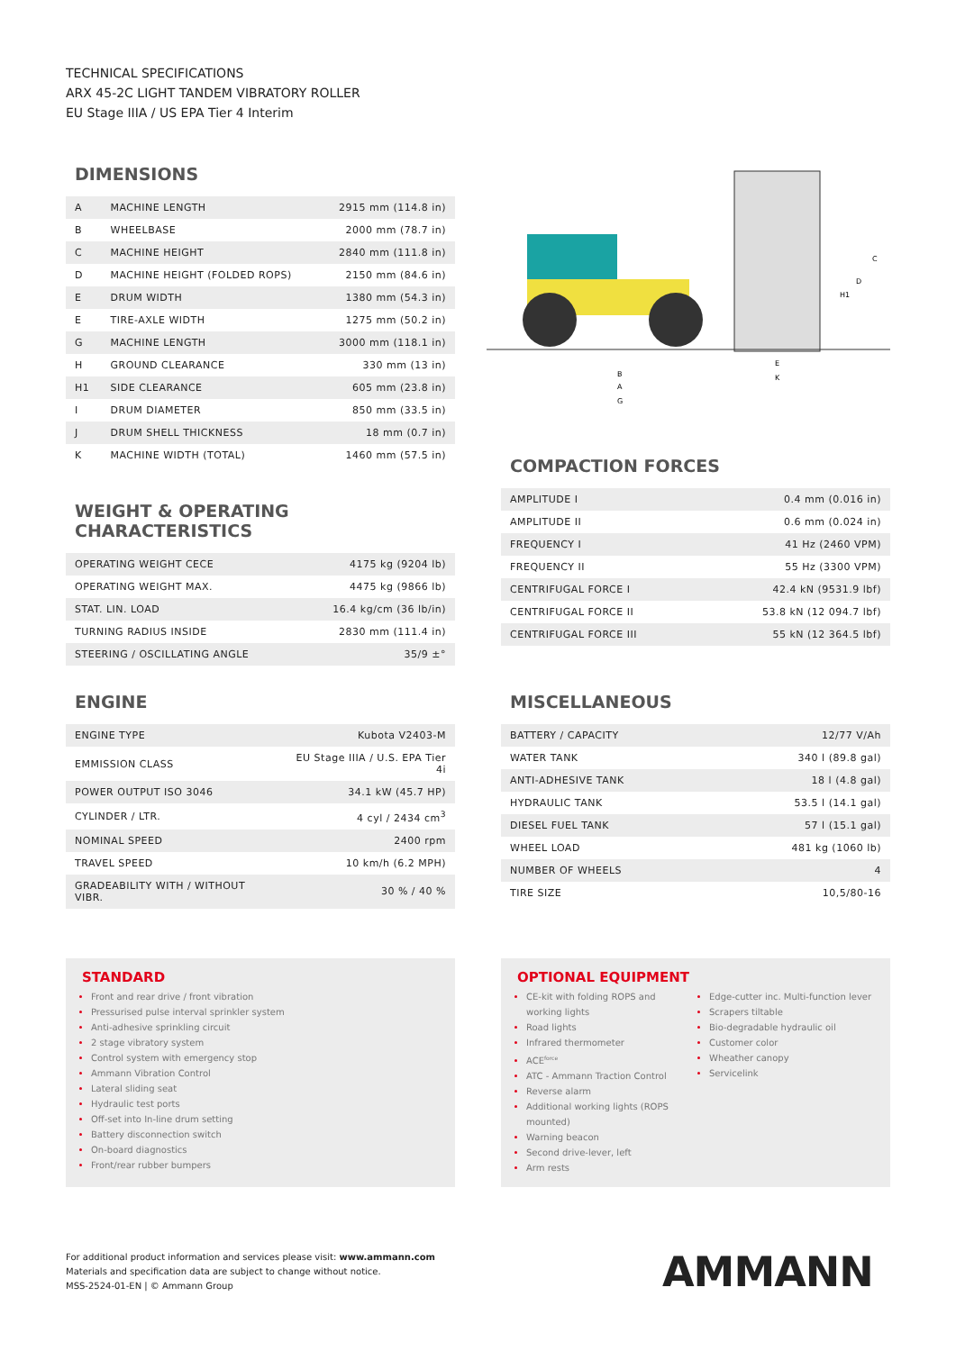TECHNICAL SPECIFICATIONS
ARX 45-2C LIGHT TANDEM VIBRATORY ROLLER
EU Stage IIIA / US EPA Tier 4 Interim
DIMENSIONS
| A | MACHINE LENGTH | 2915 mm (114.8 in) |
| B | WHEELBASE | 2000 mm (78.7 in) |
| C | MACHINE HEIGHT | 2840 mm (111.8 in) |
| D | MACHINE HEIGHT (FOLDED ROPS) | 2150 mm (84.6 in) |
| E | DRUM WIDTH | 1380 mm (54.3 in) |
| E | TIRE-AXLE WIDTH | 1275 mm (50.2 in) |
| G | MACHINE LENGTH | 3000 mm (118.1 in) |
| H | GROUND CLEARANCE | 330 mm (13 in) |
| H1 | SIDE CLEARANCE | 605 mm (23.8 in) |
| I | DRUM DIAMETER | 850 mm (33.5 in) |
| J | DRUM SHELL THICKNESS | 18 mm (0.7 in) |
| K | MACHINE WIDTH (TOTAL) | 1460 mm (57.5 in) |
B
A
G
E
K
C
D
H1
WEIGHT & OPERATING CHARACTERISTICS
| OPERATING WEIGHT CECE | 4175 kg (9204 lb) |
| OPERATING WEIGHT MAX. | 4475 kg (9866 lb) |
| STAT. LIN. LOAD | 16.4 kg/cm (36 lb/in) |
| TURNING RADIUS INSIDE | 2830 mm (111.4 in) |
| STEERING / OSCILLATING ANGLE | 35/9 ±° |
COMPACTION FORCES
| AMPLITUDE I | 0.4 mm (0.016 in) |
| AMPLITUDE II | 0.6 mm (0.024 in) |
| FREQUENCY I | 41 Hz (2460 VPM) |
| FREQUENCY II | 55 Hz (3300 VPM) |
| CENTRIFUGAL FORCE I | 42.4 kN (9531.9 lbf) |
| CENTRIFUGAL FORCE II | 53.8 kN (12 094.7 lbf) |
| CENTRIFUGAL FORCE III | 55 kN (12 364.5 lbf) |
ENGINE
| ENGINE TYPE | Kubota V2403-M |
| EMMISSION CLASS | EU Stage IIIA / U.S. EPA Tier 4i |
| POWER OUTPUT ISO 3046 | 34.1 kW (45.7 HP) |
| CYLINDER / LTR. | 4 cyl / 2434 cm<sup>3</sup> |
| NOMINAL SPEED | 2400 rpm |
| TRAVEL SPEED | 10 km/h (6.2 MPH) |
| GRADEABILITY WITH / WITHOUT VIBR. | 30 % / 40 % |
MISCELLANEOUS
| BATTERY / CAPACITY | 12/77 V/Ah |
| WATER TANK | 340 l (89.8 gal) |
| ANTI-ADHESIVE TANK | 18 l (4.8 gal) |
| HYDRAULIC TANK | 53.5 l (14.1 gal) |
| DIESEL FUEL TANK | 57 l (15.1 gal) |
| WHEEL LOAD | 481 kg (1060 lb) |
| NUMBER OF WHEELS | 4 |
| TIRE SIZE | 10,5/80-16 |
STANDARD
Front and rear drive / front vibration
Pressurised pulse interval sprinkler system
Anti-adhesive sprinkling circuit
2 stage vibratory system
Control system with emergency stop
Ammann Vibration Control
Lateral sliding seat
Hydraulic test ports
Off-set into In-line drum setting
Battery disconnection switch
On-board diagnostics
Front/rear rubber bumpers
OPTIONAL EQUIPMENT
CE-kit with folding ROPS and working lights
Road lights
Infrared thermometer
ACE<sup>force</sup>
ATC - Ammann Traction Control
Reverse alarm
Additional working lights (ROPS mounted)
Warning beacon
Second drive-lever, left
Arm rests
Edge-cutter inc. Multi-function lever
Scrapers tiltable
Bio-degradable hydraulic oil
Customer color
Wheather canopy
Servicelink
For additional product information and services please visit: www.ammann.com
Materials and specification data are subject to change without notice.
MSS-2524-01-EN | © Ammann Group
AMMANN